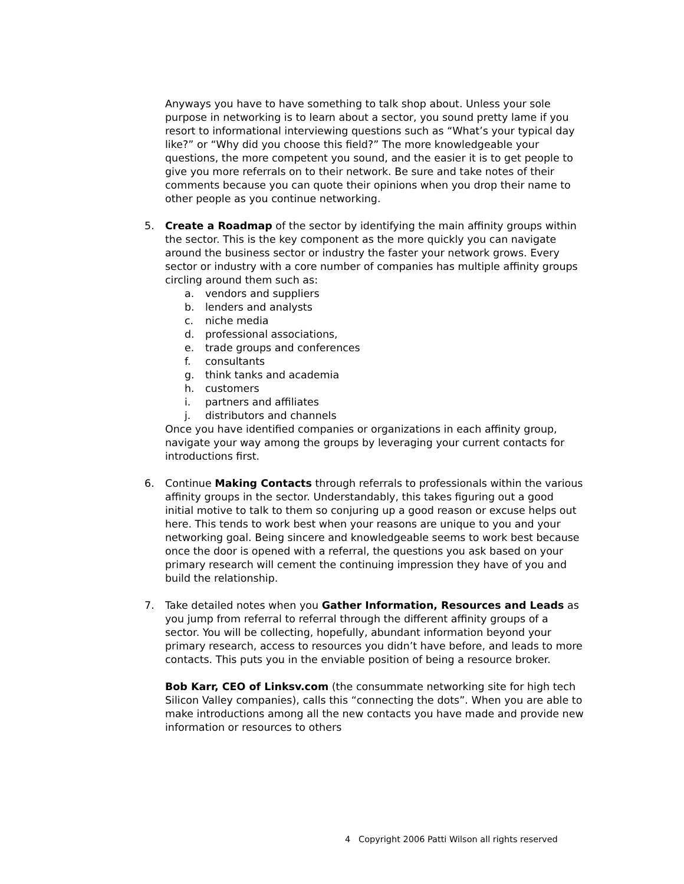Anyways you have to have something to talk shop about. Unless your sole purpose in networking is to learn about a sector, you sound pretty lame if you resort to informational interviewing questions such as “What’s your typical day like?” or “Why did you choose this field?” The more knowledgeable your questions, the more competent you sound, and the easier it is to get people to give you more referrals on to their network. Be sure and take notes of their comments because you can quote their opinions when you drop their name to other people as you continue networking.
5. Create a Roadmap of the sector by identifying the main affinity groups within the sector. This is the key component as the more quickly you can navigate around the business sector or industry the faster your network grows. Every sector or industry with a core number of companies has multiple affinity groups circling around them such as:
a. vendors and suppliers
b. lenders and analysts
c. niche media
d. professional associations,
e. trade groups and conferences
f. consultants
g. think tanks and academia
h. customers
i. partners and affiliates
j. distributors and channels
Once you have identified companies or organizations in each affinity group, navigate your way among the groups by leveraging your current contacts for introductions first.
6. Continue Making Contacts through referrals to professionals within the various affinity groups in the sector. Understandably, this takes figuring out a good initial motive to talk to them so conjuring up a good reason or excuse helps out here. This tends to work best when your reasons are unique to you and your networking goal. Being sincere and knowledgeable seems to work best because once the door is opened with a referral, the questions you ask based on your primary research will cement the continuing impression they have of you and build the relationship.
7. Take detailed notes when you Gather Information, Resources and Leads as you jump from referral to referral through the different affinity groups of a sector. You will be collecting, hopefully, abundant information beyond your primary research, access to resources you didn’t have before, and leads to more contacts. This puts you in the enviable position of being a resource broker.
Bob Karr, CEO of Linksv.com (the consummate networking site for high tech Silicon Valley companies), calls this “connecting the dots”. When you are able to make introductions among all the new contacts you have made and provide new information or resources to others
4 Copyright 2006 Patti Wilson all rights reserved